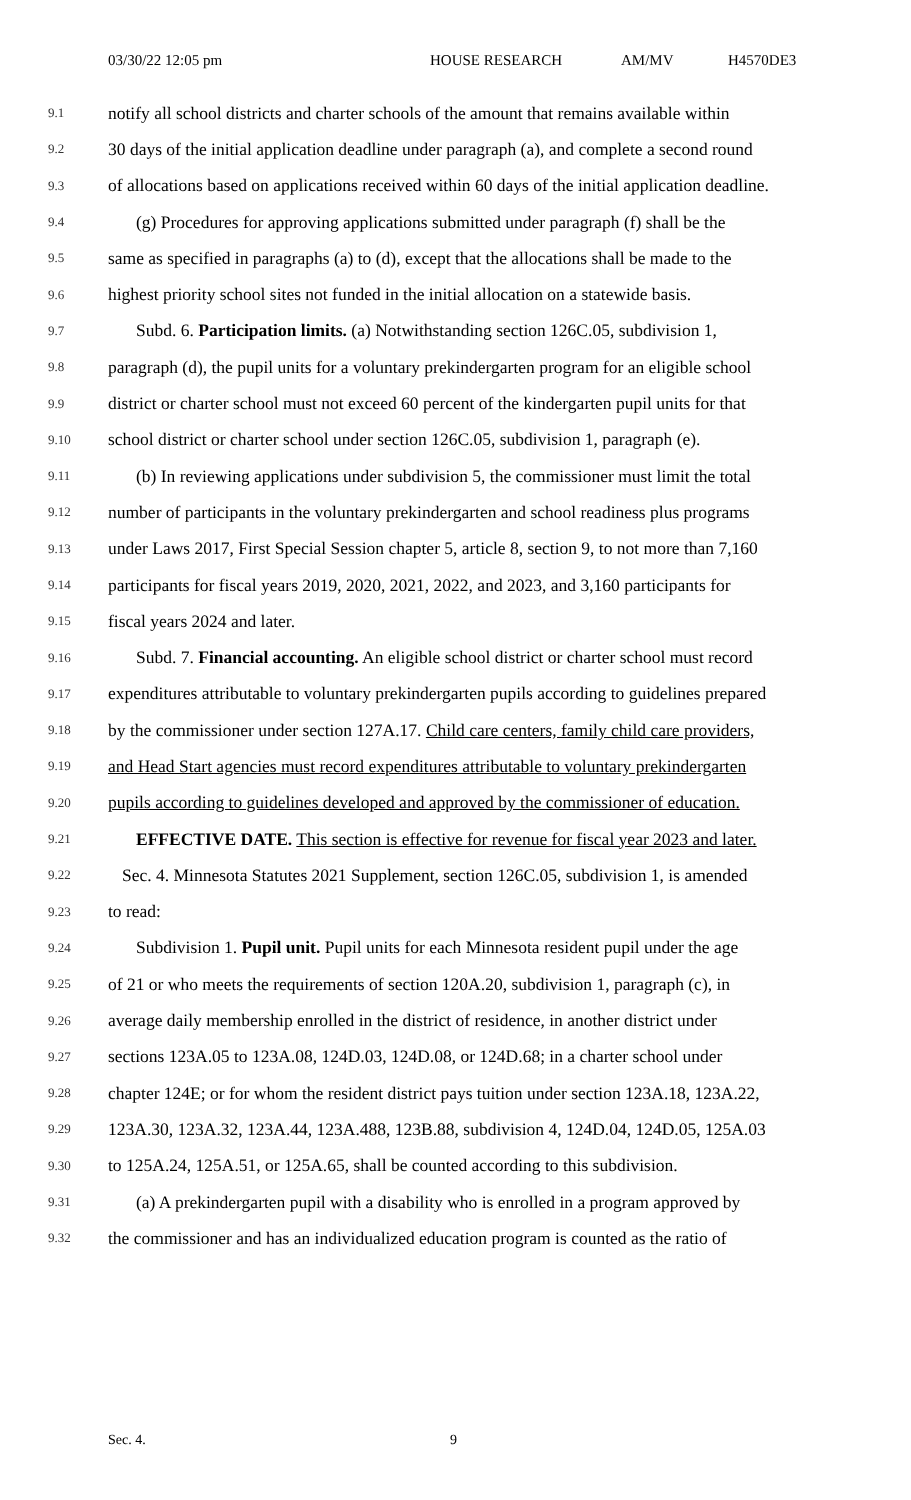03/30/22 12:05 pm HOUSE RESEARCH AM/MV H4570DE3
9.1 notify all school districts and charter schools of the amount that remains available within
9.2 30 days of the initial application deadline under paragraph (a), and complete a second round
9.3 of allocations based on applications received within 60 days of the initial application deadline.
9.4 (g) Procedures for approving applications submitted under paragraph (f) shall be the
9.5 same as specified in paragraphs (a) to (d), except that the allocations shall be made to the
9.6 highest priority school sites not funded in the initial allocation on a statewide basis.
9.7 Subd. 6. Participation limits. (a) Notwithstanding section 126C.05, subdivision 1,
9.8 paragraph (d), the pupil units for a voluntary prekindergarten program for an eligible school
9.9 district or charter school must not exceed 60 percent of the kindergarten pupil units for that
9.10 school district or charter school under section 126C.05, subdivision 1, paragraph (e).
9.11 (b) In reviewing applications under subdivision 5, the commissioner must limit the total
9.12 number of participants in the voluntary prekindergarten and school readiness plus programs
9.13 under Laws 2017, First Special Session chapter 5, article 8, section 9, to not more than 7,160
9.14 participants for fiscal years 2019, 2020, 2021, 2022, and 2023, and 3,160 participants for
9.15 fiscal years 2024 and later.
9.16 Subd. 7. Financial accounting. An eligible school district or charter school must record
9.17 expenditures attributable to voluntary prekindergarten pupils according to guidelines prepared
9.18 by the commissioner under section 127A.17. Child care centers, family child care providers,
9.19 and Head Start agencies must record expenditures attributable to voluntary prekindergarten
9.20 pupils according to guidelines developed and approved by the commissioner of education.
9.21 EFFECTIVE DATE. This section is effective for revenue for fiscal year 2023 and later.
9.22 Sec. 4. Minnesota Statutes 2021 Supplement, section 126C.05, subdivision 1, is amended
9.23 to read:
9.24 Subdivision 1. Pupil unit. Pupil units for each Minnesota resident pupil under the age
9.25 of 21 or who meets the requirements of section 120A.20, subdivision 1, paragraph (c), in
9.26 average daily membership enrolled in the district of residence, in another district under
9.27 sections 123A.05 to 123A.08, 124D.03, 124D.08, or 124D.68; in a charter school under
9.28 chapter 124E; or for whom the resident district pays tuition under section 123A.18, 123A.22,
9.29 123A.30, 123A.32, 123A.44, 123A.488, 123B.88, subdivision 4, 124D.04, 124D.05, 125A.03
9.30 to 125A.24, 125A.51, or 125A.65, shall be counted according to this subdivision.
9.31 (a) A prekindergarten pupil with a disability who is enrolled in a program approved by
9.32 the commissioner and has an individualized education program is counted as the ratio of
Sec. 4. 9